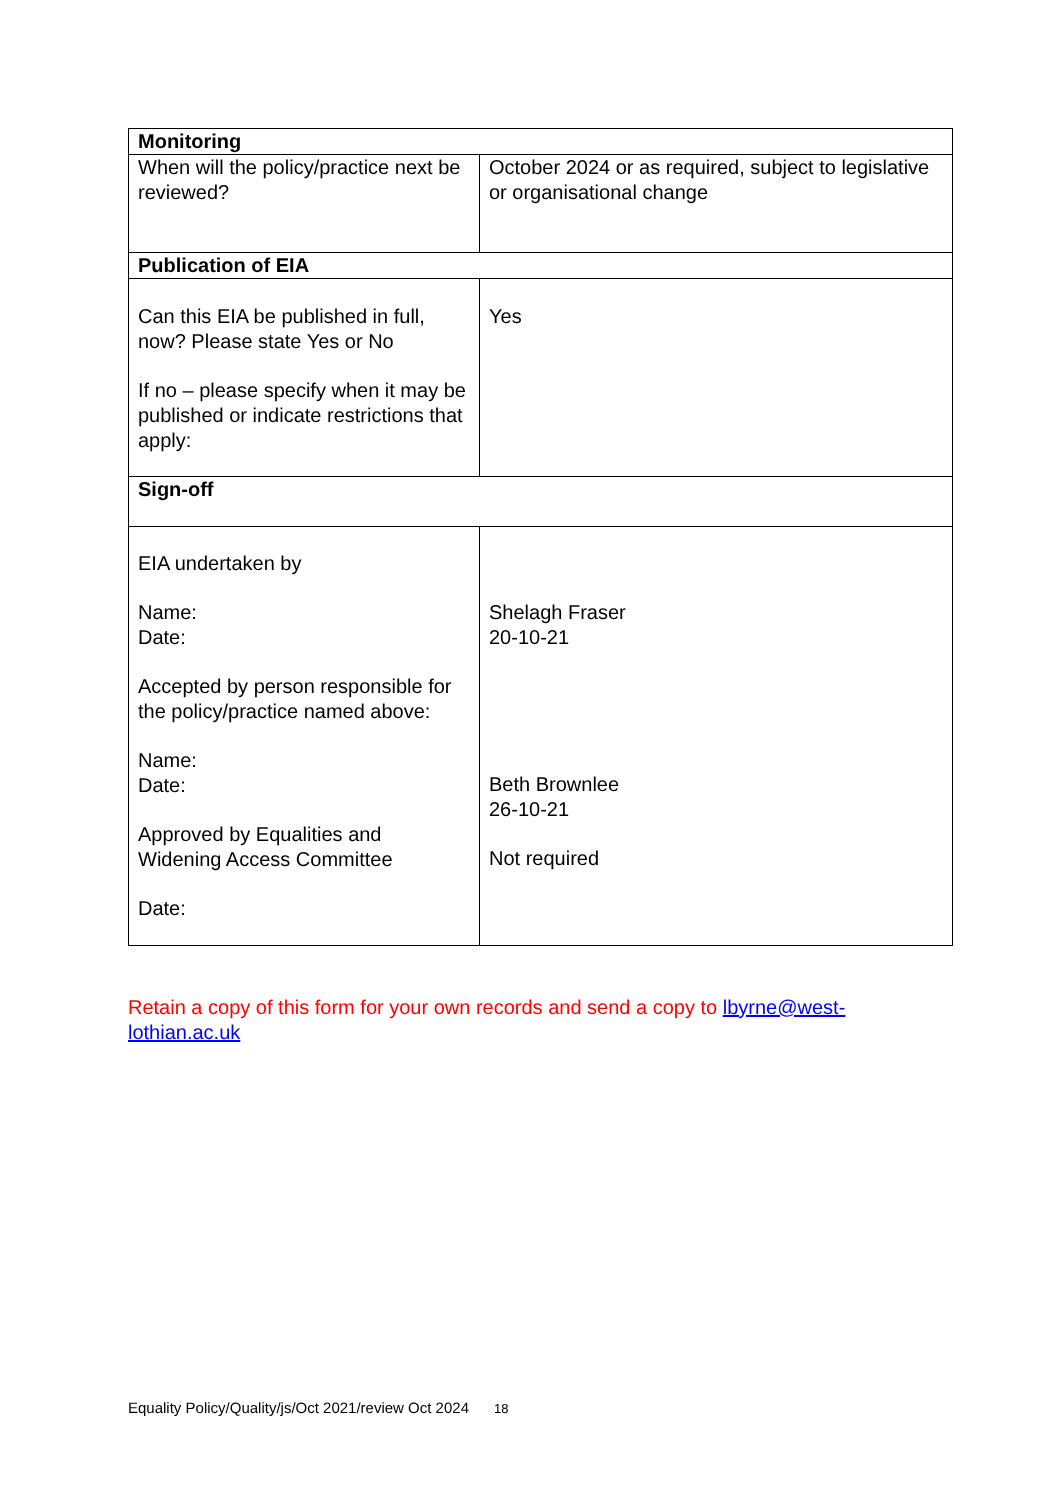| Monitoring | |
| When will the policy/practice next be reviewed? | October 2024 or as required, subject to legislative or organisational change |
| Publication of EIA | |
| Can this EIA be published in full, now? Please state Yes or No If no – please specify when it may be published or indicate restrictions that apply: | Yes |
| Sign-off | |
| EIA undertaken by Name: Date: Accepted by person responsible for the policy/practice named above: Name: Date: Approved by Equalities and Widening Access Committee Date: | Shelagh Fraser 20-10-21 Beth Brownlee 26-10-21 Not required |
Retain a copy of this form for your own records and send a copy to lbyrne@west-lothian.ac.uk
Equality Policy/Quality/js/Oct 2021/review Oct 2024 18